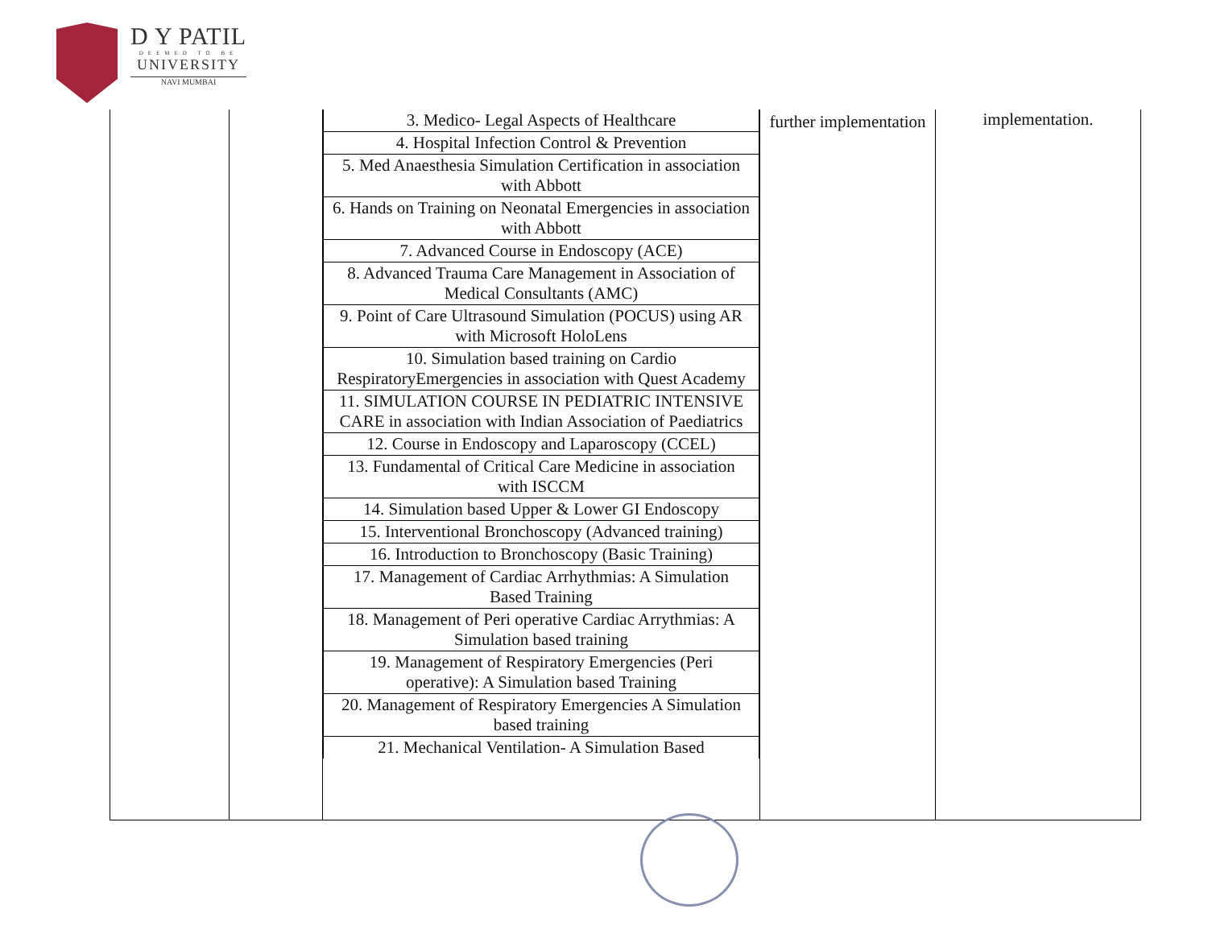D Y PATIL
DEEMED TO BE
UNIVERSITY
NAVI MUMBAI
| | | / 3. Medico- Legal Aspects of Healthcare / / 4. Hospital Infection Control & Prevention / / 5. Med Anaesthesia Simulation Certification in association with Abbott / / 6. Hands on Training on Neonatal Emergencies in association with Abbott / / 7. Advanced Course in Endoscopy (ACE) / / 8. Advanced Trauma Care Management in Association of Medical Consultants (AMC) / / 9. Point of Care Ultrasound Simulation (POCUS) using AR with Microsoft HoloLens / / 10. Simulation based training on Cardio RespiratoryEmergencies in association with Quest Academy / / 11. SIMULATION COURSE IN PEDIATRIC INTENSIVE CARE in association with Indian Association of Paediatrics / / 12. Course in Endoscopy and Laparoscopy (CCEL) / / 13. Fundamental of Critical Care Medicine in association with ISCCM / / 14. Simulation based Upper & Lower GI Endoscopy / / 15. Interventional Bronchoscopy (Advanced training) / / 16. Introduction to Bronchoscopy (Basic Training) / / 17. Management of Cardiac Arrhythmias: A Simulation Based Training / / 18. Management of Peri operative Cardiac Arrythmias: A Simulation based training / / 19. Management of Respiratory Emergencies (Peri operative): A Simulation based Training / / 20. Management of Respiratory Emergencies A Simulation based training / / 21. Mechanical Ventilation- A Simulation Based / | further implementation | implementation. |